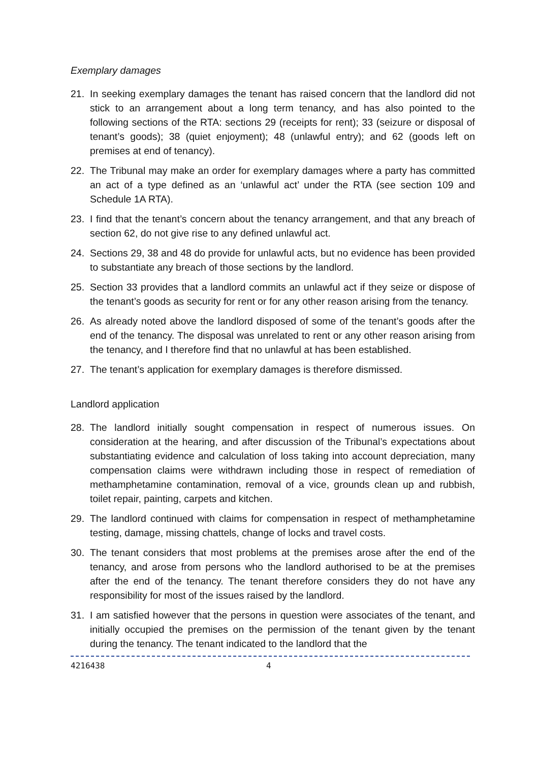Exemplary damages
21. In seeking exemplary damages the tenant has raised concern that the landlord did not stick to an arrangement about a long term tenancy, and has also pointed to the following sections of the RTA: sections 29 (receipts for rent); 33 (seizure or disposal of tenant’s goods); 38 (quiet enjoyment); 48 (unlawful entry); and 62 (goods left on premises at end of tenancy).
22. The Tribunal may make an order for exemplary damages where a party has committed an act of a type defined as an ‘unlawful act’ under the RTA (see section 109 and Schedule 1A RTA).
23. I find that the tenant’s concern about the tenancy arrangement, and that any breach of section 62, do not give rise to any defined unlawful act.
24. Sections 29, 38 and 48 do provide for unlawful acts, but no evidence has been provided to substantiate any breach of those sections by the landlord.
25. Section 33 provides that a landlord commits an unlawful act if they seize or dispose of the tenant’s goods as security for rent or for any other reason arising from the tenancy.
26. As already noted above the landlord disposed of some of the tenant’s goods after the end of the tenancy. The disposal was unrelated to rent or any other reason arising from the tenancy, and I therefore find that no unlawful at has been established.
27. The tenant’s application for exemplary damages is therefore dismissed.
Landlord application
28. The landlord initially sought compensation in respect of numerous issues. On consideration at the hearing, and after discussion of the Tribunal’s expectations about substantiating evidence and calculation of loss taking into account depreciation, many compensation claims were withdrawn including those in respect of remediation of methamphetamine contamination, removal of a vice, grounds clean up and rubbish, toilet repair, painting, carpets and kitchen.
29. The landlord continued with claims for compensation in respect of methamphetamine testing, damage, missing chattels, change of locks and travel costs.
30. The tenant considers that most problems at the premises arose after the end of the tenancy, and arose from persons who the landlord authorised to be at the premises after the end of the tenancy. The tenant therefore considers they do not have any responsibility for most of the issues raised by the landlord.
31. I am satisfied however that the persons in question were associates of the tenant, and initially occupied the premises on the permission of the tenant given by the tenant during the tenancy. The tenant indicated to the landlord that the
4216438 4